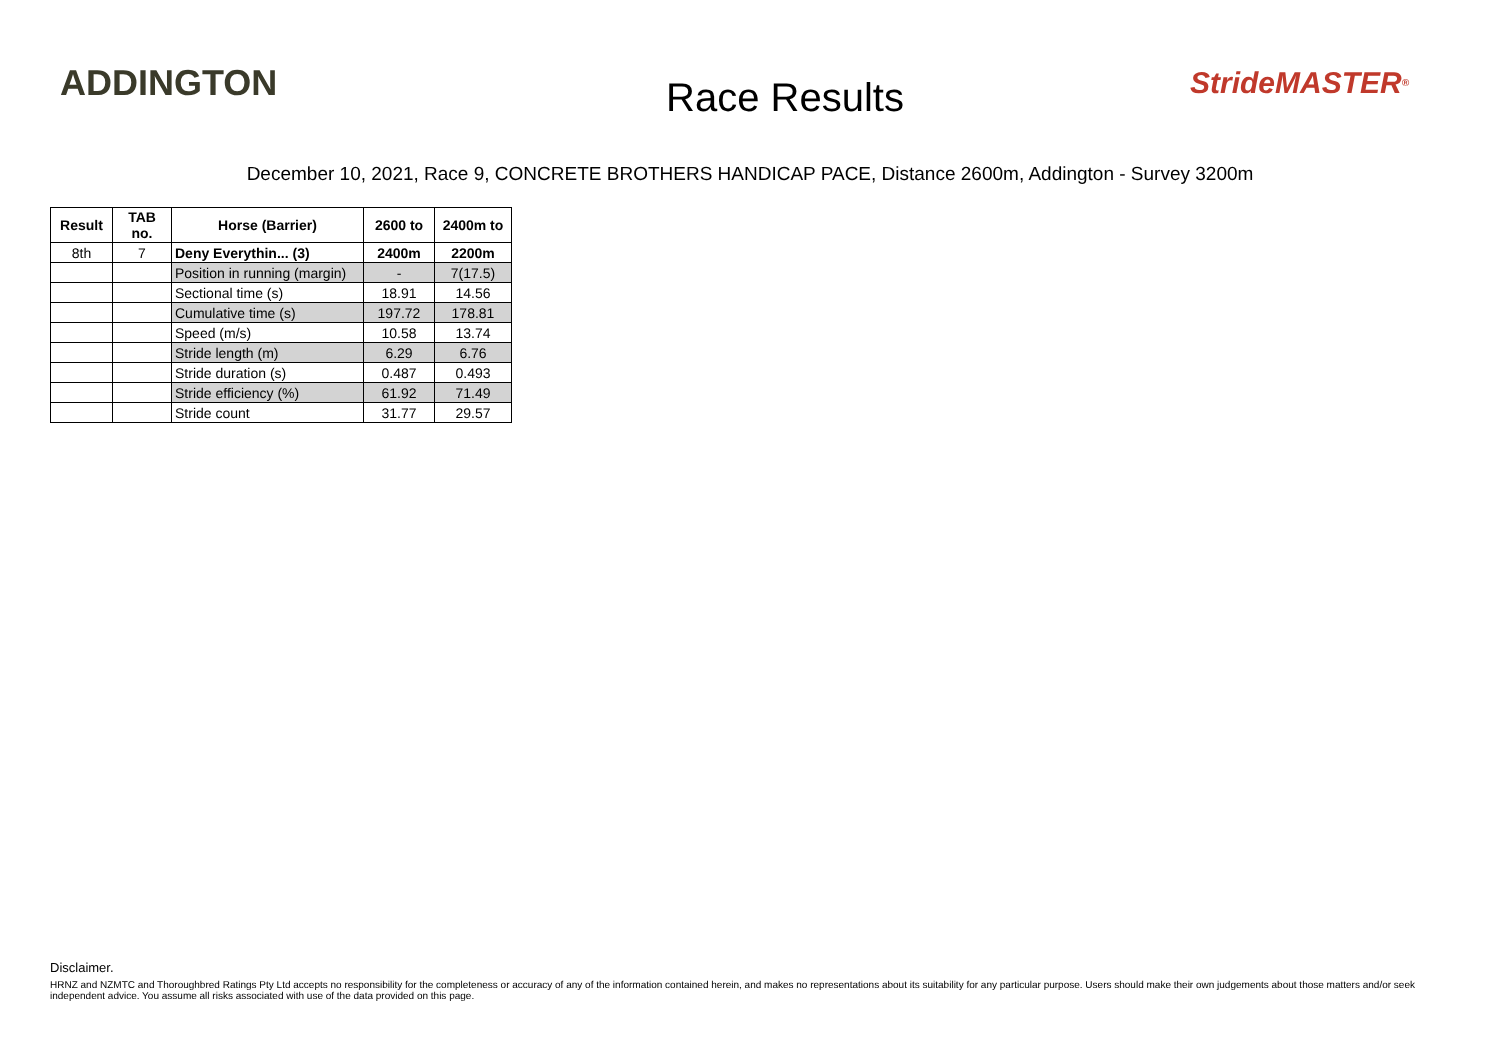ADDINGTON
Race Results
StrideMASTER<sup>®</sup>
December 10, 2021, Race 9, CONCRETE BROTHERS HANDICAP PACE, Distance 2600m, Addington - Survey 3200m
| Result | TAB no. | Horse (Barrier) | 2600 to | 2400m to |
| --- | --- | --- | --- | --- |
| 8th | 7 | Deny Everythin... (3) | 2400m | 2200m |
| | | Position in running (margin) | - | 7(17.5) |
| | | Sectional time (s) | 18.91 | 14.56 |
| | | Cumulative time (s) | 197.72 | 178.81 |
| | | Speed (m/s) | 10.58 | 13.74 |
| | | Stride length (m) | 6.29 | 6.76 |
| | | Stride duration (s) | 0.487 | 0.493 |
| | | Stride efficiency (%) | 61.92 | 71.49 |
| | | Stride count | 31.77 | 29.57 |
Disclaimer.
HRNZ and NZMTC and Thoroughbred Ratings Pty Ltd accepts no responsibility for the completeness or accuracy of any of the information contained herein, and makes no representations about its suitability for any particular purpose. Users should make their own judgements about those matters and/or seek independent advice. You assume all risks associated with use of the data provided on this page.